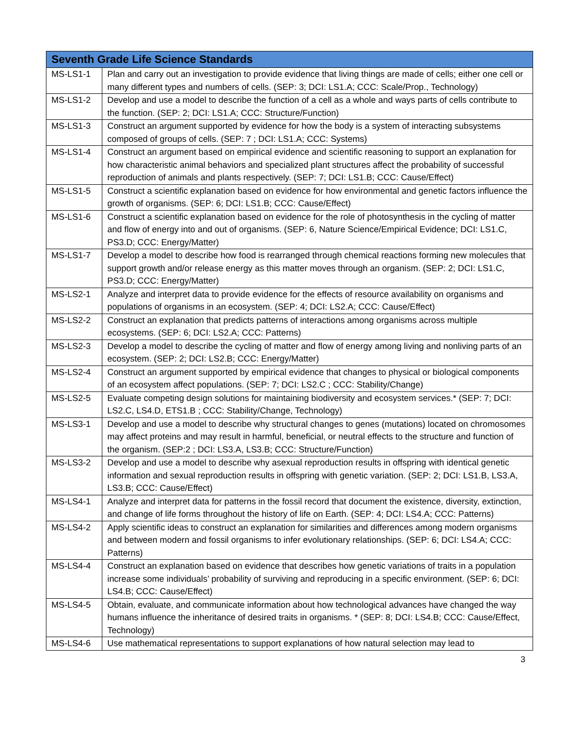| Seventh Grade Life Science Standards | |
| --- | --- |
| MS-LS1-1 | Plan and carry out an investigation to provide evidence that living things are made of cells; either one cell or many different types and numbers of cells. (SEP: 3; DCI: LS1.A; CCC: Scale/Prop., Technology) |
| MS-LS1-2 | Develop and use a model to describe the function of a cell as a whole and ways parts of cells contribute to the function. (SEP: 2; DCI: LS1.A; CCC: Structure/Function) |
| MS-LS1-3 | Construct an argument supported by evidence for how the body is a system of interacting subsystems composed of groups of cells. (SEP: 7 ; DCI: LS1.A; CCC: Systems) |
| MS-LS1-4 | Construct an argument based on empirical evidence and scientific reasoning to support an explanation for how characteristic animal behaviors and specialized plant structures affect the probability of successful reproduction of animals and plants respectively. (SEP: 7; DCI: LS1.B; CCC: Cause/Effect) |
| MS-LS1-5 | Construct a scientific explanation based on evidence for how environmental and genetic factors influence the growth of organisms. (SEP: 6; DCI: LS1.B; CCC: Cause/Effect) |
| MS-LS1-6 | Construct a scientific explanation based on evidence for the role of photosynthesis in the cycling of matter and flow of energy into and out of organisms. (SEP: 6, Nature Science/Empirical Evidence; DCI: LS1.C, PS3.D; CCC: Energy/Matter) |
| MS-LS1-7 | Develop a model to describe how food is rearranged through chemical reactions forming new molecules that support growth and/or release energy as this matter moves through an organism. (SEP: 2; DCI: LS1.C, PS3.D; CCC: Energy/Matter) |
| MS-LS2-1 | Analyze and interpret data to provide evidence for the effects of resource availability on organisms and populations of organisms in an ecosystem. (SEP: 4; DCI: LS2.A; CCC: Cause/Effect) |
| MS-LS2-2 | Construct an explanation that predicts patterns of interactions among organisms across multiple ecosystems. (SEP: 6; DCI: LS2.A; CCC: Patterns) |
| MS-LS2-3 | Develop a model to describe the cycling of matter and flow of energy among living and nonliving parts of an ecosystem. (SEP: 2; DCI: LS2.B; CCC: Energy/Matter) |
| MS-LS2-4 | Construct an argument supported by empirical evidence that changes to physical or biological components of an ecosystem affect populations. (SEP: 7; DCI: LS2.C ; CCC: Stability/Change) |
| MS-LS2-5 | Evaluate competing design solutions for maintaining biodiversity and ecosystem services.* (SEP: 7; DCI: LS2.C, LS4.D, ETS1.B ; CCC: Stability/Change, Technology) |
| MS-LS3-1 | Develop and use a model to describe why structural changes to genes (mutations) located on chromosomes may affect proteins and may result in harmful, beneficial, or neutral effects to the structure and function of the organism. (SEP:2 ; DCI: LS3.A, LS3.B; CCC: Structure/Function) |
| MS-LS3-2 | Develop and use a model to describe why asexual reproduction results in offspring with identical genetic information and sexual reproduction results in offspring with genetic variation. (SEP: 2; DCI: LS1.B, LS3.A, LS3.B; CCC: Cause/Effect) |
| MS-LS4-1 | Analyze and interpret data for patterns in the fossil record that document the existence, diversity, extinction, and change of life forms throughout the history of life on Earth. (SEP: 4; DCI: LS4.A; CCC: Patterns) |
| MS-LS4-2 | Apply scientific ideas to construct an explanation for similarities and differences among modern organisms and between modern and fossil organisms to infer evolutionary relationships. (SEP: 6; DCI: LS4.A; CCC: Patterns) |
| MS-LS4-4 | Construct an explanation based on evidence that describes how genetic variations of traits in a population increase some individuals’ probability of surviving and reproducing in a specific environment. (SEP: 6; DCI: LS4.B; CCC: Cause/Effect) |
| MS-LS4-5 | Obtain, evaluate, and communicate information about how technological advances have changed the way humans influence the inheritance of desired traits in organisms. * (SEP: 8; DCI: LS4.B; CCC: Cause/Effect, Technology) |
| MS-LS4-6 | Use mathematical representations to support explanations of how natural selection may lead to |
3